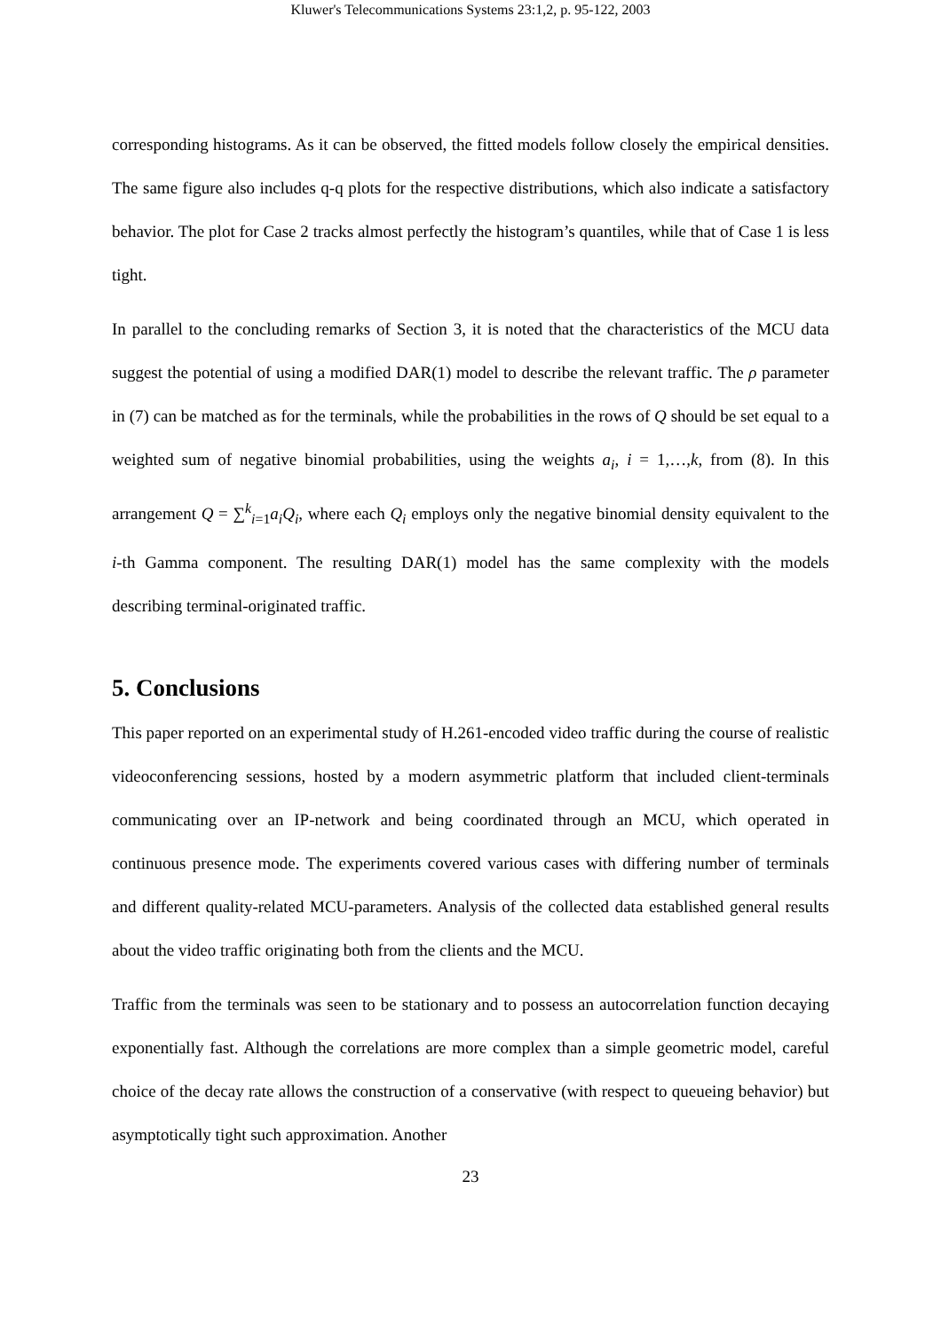Kluwer's Telecommunications Systems 23:1,2, p. 95-122, 2003
corresponding histograms. As it can be observed, the fitted models follow closely the empirical densities. The same figure also includes q-q plots for the respective distributions, which also indicate a satisfactory behavior. The plot for Case 2 tracks almost perfectly the histogram’s quantiles, while that of Case 1 is less tight.
In parallel to the concluding remarks of Section 3, it is noted that the characteristics of the MCU data suggest the potential of using a modified DAR(1) model to describe the relevant traffic. The ρ parameter in (7) can be matched as for the terminals, while the probabilities in the rows of Q should be set equal to a weighted sum of negative binomial probabilities, using the weights a<sub>i</sub>, i = 1,…,k, from (8). In this arrangement Q = ∑<sup>k</sup><sub>i=1</sub>a<sub>i</sub>Q<sub>i</sub>, where each Q<sub>i</sub> employs only the negative binomial density equivalent to the i-th Gamma component. The resulting DAR(1) model has the same complexity with the models describing terminal-originated traffic.
5. Conclusions
This paper reported on an experimental study of H.261-encoded video traffic during the course of realistic videoconferencing sessions, hosted by a modern asymmetric platform that included client-terminals communicating over an IP-network and being coordinated through an MCU, which operated in continuous presence mode. The experiments covered various cases with differing number of terminals and different quality-related MCU-parameters. Analysis of the collected data established general results about the video traffic originating both from the clients and the MCU.
Traffic from the terminals was seen to be stationary and to possess an autocorrelation function decaying exponentially fast. Although the correlations are more complex than a simple geometric model, careful choice of the decay rate allows the construction of a conservative (with respect to queueing behavior) but asymptotically tight such approximation. Another
23